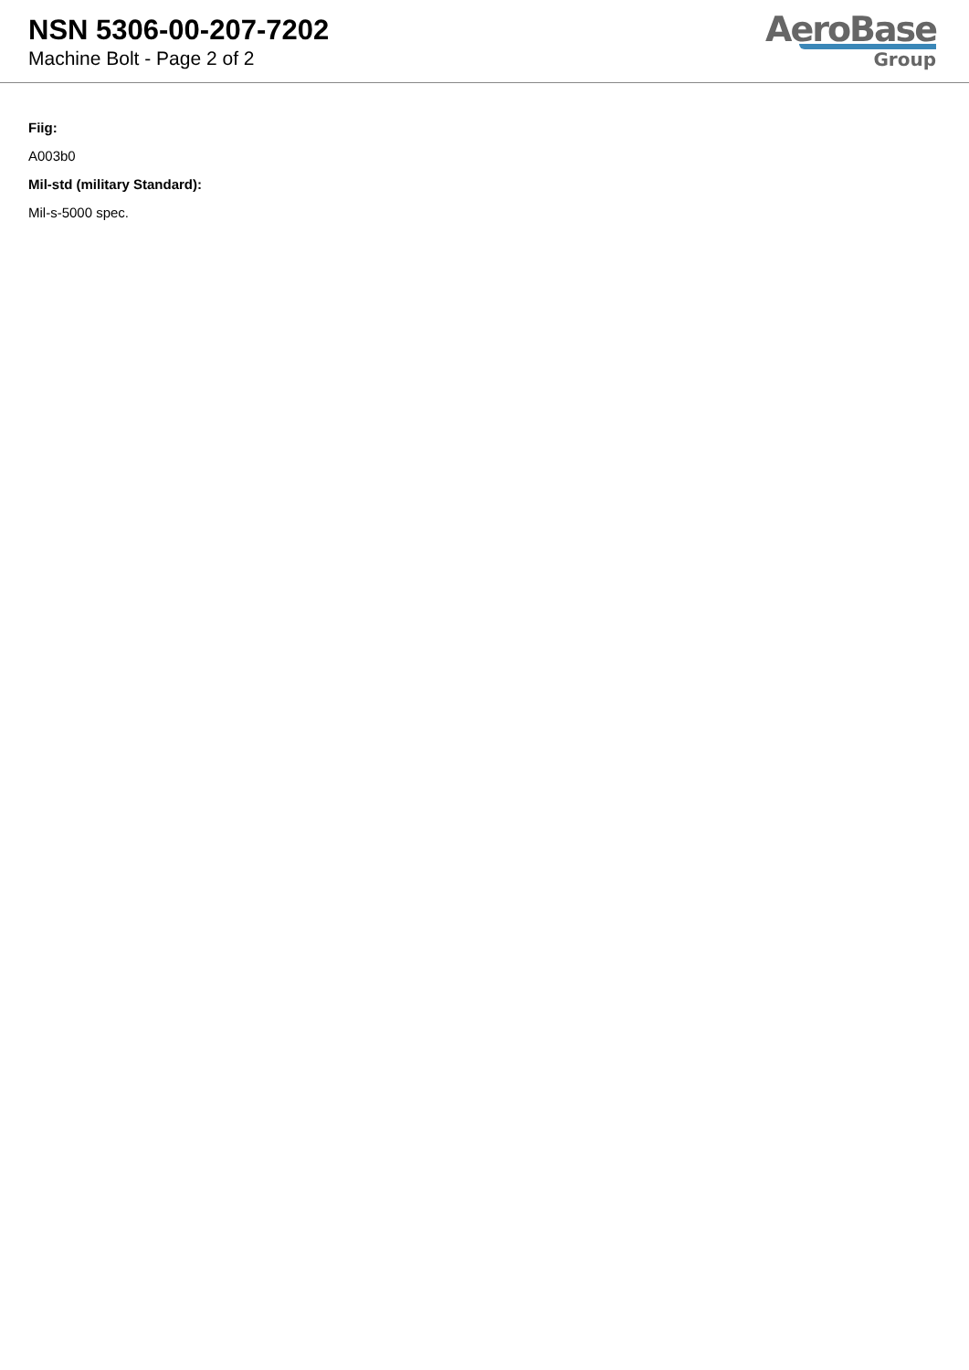NSN 5306-00-207-7202
Machine Bolt - Page 2 of 2
AeroBase
Group
Fiig:
A003b0
Mil-std (military Standard):
Mil-s-5000 spec.